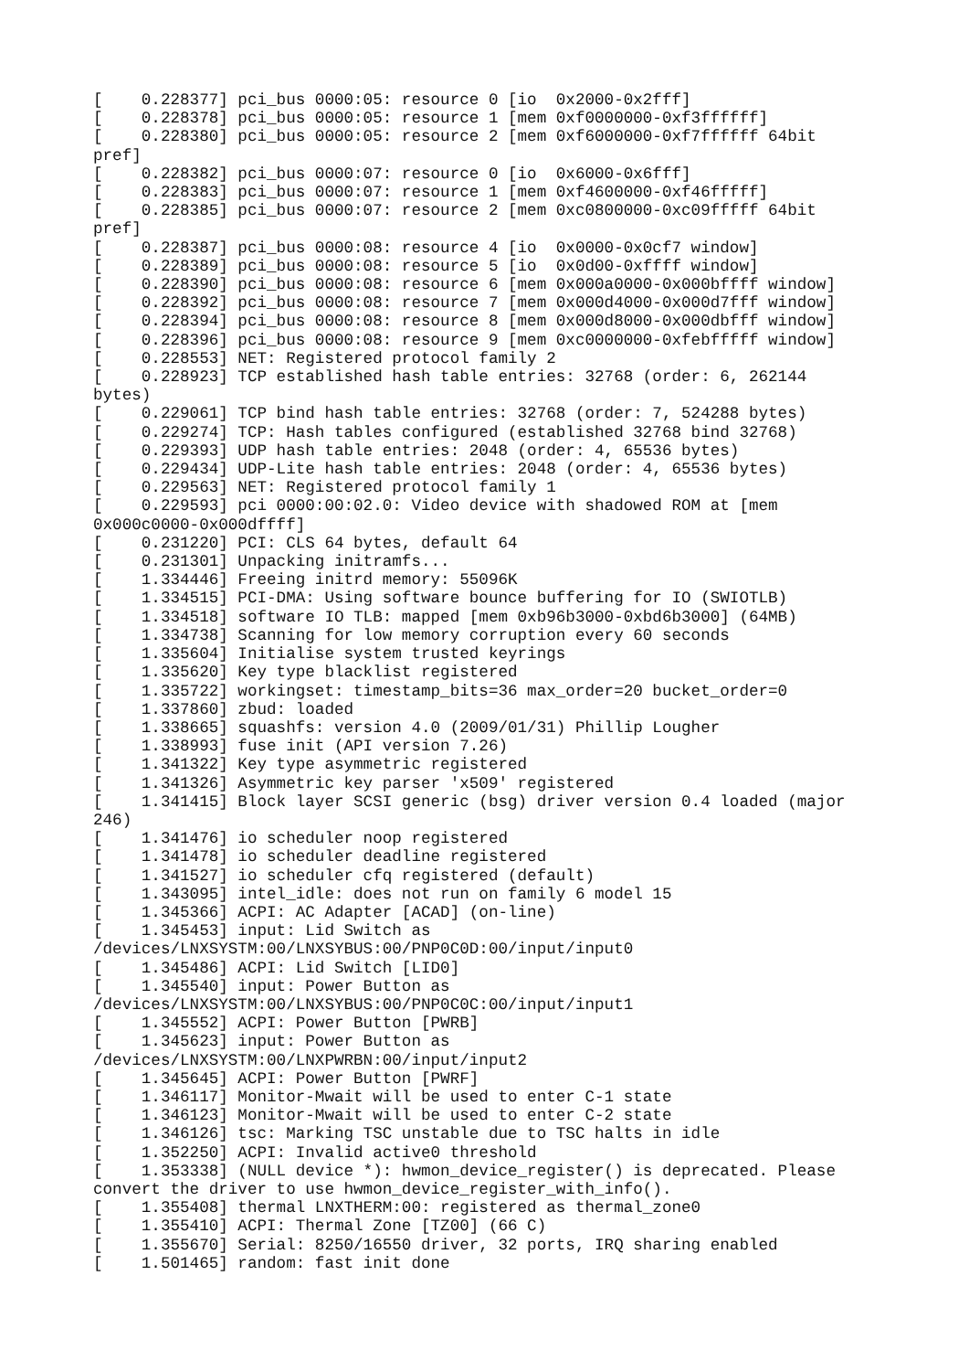[    0.228377] pci_bus 0000:05: resource 0 [io  0x2000-0x2fff]
[    0.228378] pci_bus 0000:05: resource 1 [mem 0xf0000000-0xf3ffffff]
[    0.228380] pci_bus 0000:05: resource 2 [mem 0xf6000000-0xf7ffffff 64bit
pref]
[    0.228382] pci_bus 0000:07: resource 0 [io  0x6000-0x6fff]
[    0.228383] pci_bus 0000:07: resource 1 [mem 0xf4600000-0xf46fffff]
[    0.228385] pci_bus 0000:07: resource 2 [mem 0xc0800000-0xc09fffff 64bit
pref]
[    0.228387] pci_bus 0000:08: resource 4 [io  0x0000-0x0cf7 window]
[    0.228389] pci_bus 0000:08: resource 5 [io  0x0d00-0xffff window]
[    0.228390] pci_bus 0000:08: resource 6 [mem 0x000a0000-0x000bffff window]
[    0.228392] pci_bus 0000:08: resource 7 [mem 0x000d4000-0x000d7fff window]
[    0.228394] pci_bus 0000:08: resource 8 [mem 0x000d8000-0x000dbfff window]
[    0.228396] pci_bus 0000:08: resource 9 [mem 0xc0000000-0xfebfffff window]
[    0.228553] NET: Registered protocol family 2
[    0.228923] TCP established hash table entries: 32768 (order: 6, 262144
bytes)
[    0.229061] TCP bind hash table entries: 32768 (order: 7, 524288 bytes)
[    0.229274] TCP: Hash tables configured (established 32768 bind 32768)
[    0.229393] UDP hash table entries: 2048 (order: 4, 65536 bytes)
[    0.229434] UDP-Lite hash table entries: 2048 (order: 4, 65536 bytes)
[    0.229563] NET: Registered protocol family 1
[    0.229593] pci 0000:00:02.0: Video device with shadowed ROM at [mem
0x000c0000-0x000dffff]
[    0.231220] PCI: CLS 64 bytes, default 64
[    0.231301] Unpacking initramfs...
[    1.334446] Freeing initrd memory: 55096K
[    1.334515] PCI-DMA: Using software bounce buffering for IO (SWIOTLB)
[    1.334518] software IO TLB: mapped [mem 0xb96b3000-0xbd6b3000] (64MB)
[    1.334738] Scanning for low memory corruption every 60 seconds
[    1.335604] Initialise system trusted keyrings
[    1.335620] Key type blacklist registered
[    1.335722] workingset: timestamp_bits=36 max_order=20 bucket_order=0
[    1.337860] zbud: loaded
[    1.338665] squashfs: version 4.0 (2009/01/31) Phillip Lougher
[    1.338993] fuse init (API version 7.26)
[    1.341322] Key type asymmetric registered
[    1.341326] Asymmetric key parser 'x509' registered
[    1.341415] Block layer SCSI generic (bsg) driver version 0.4 loaded (major
246)
[    1.341476] io scheduler noop registered
[    1.341478] io scheduler deadline registered
[    1.341527] io scheduler cfq registered (default)
[    1.343095] intel_idle: does not run on family 6 model 15
[    1.345366] ACPI: AC Adapter [ACAD] (on-line)
[    1.345453] input: Lid Switch as
/devices/LNXSYSTM:00/LNXSYBUS:00/PNP0C0D:00/input/input0
[    1.345486] ACPI: Lid Switch [LID0]
[    1.345540] input: Power Button as
/devices/LNXSYSTM:00/LNXSYBUS:00/PNP0C0C:00/input/input1
[    1.345552] ACPI: Power Button [PWRB]
[    1.345623] input: Power Button as
/devices/LNXSYSTM:00/LNXPWRBN:00/input/input2
[    1.345645] ACPI: Power Button [PWRF]
[    1.346117] Monitor-Mwait will be used to enter C-1 state
[    1.346123] Monitor-Mwait will be used to enter C-2 state
[    1.346126] tsc: Marking TSC unstable due to TSC halts in idle
[    1.352250] ACPI: Invalid active0 threshold
[    1.353338] (NULL device *): hwmon_device_register() is deprecated. Please
convert the driver to use hwmon_device_register_with_info().
[    1.355408] thermal LNXTHERM:00: registered as thermal_zone0
[    1.355410] ACPI: Thermal Zone [TZ00] (66 C)
[    1.355670] Serial: 8250/16550 driver, 32 ports, IRQ sharing enabled
[    1.501465] random: fast init done